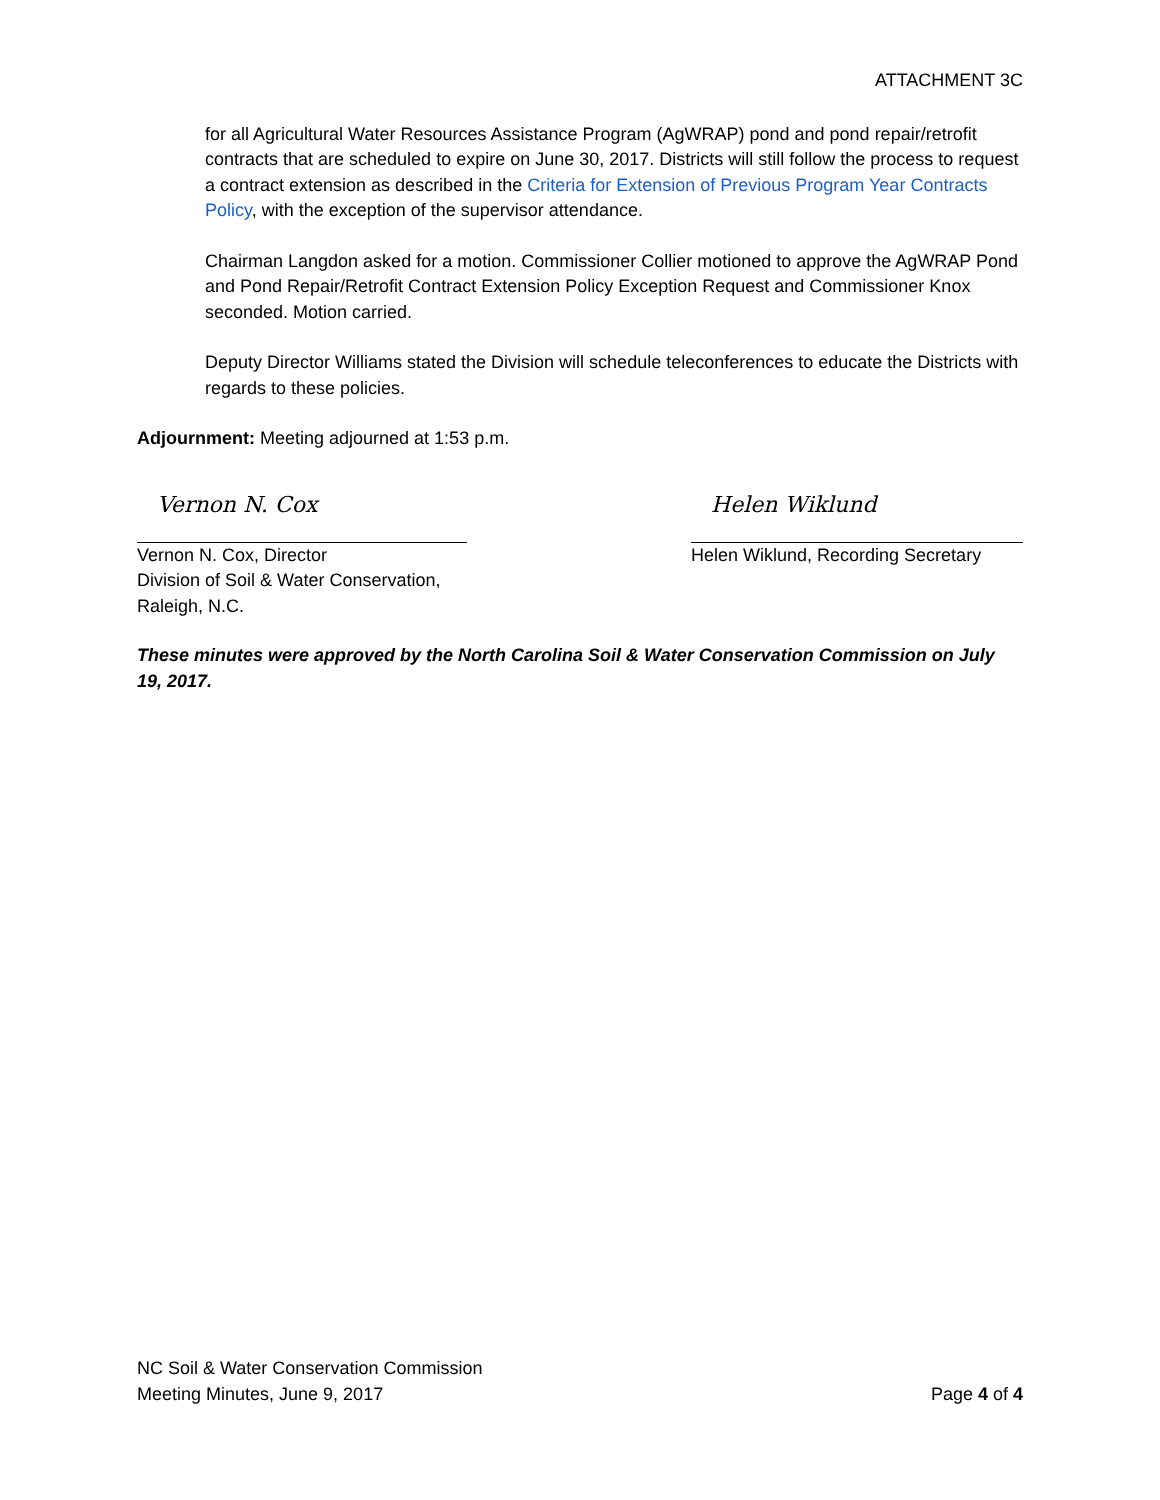ATTACHMENT 3C
for all Agricultural Water Resources Assistance Program (AgWRAP) pond and pond repair/retrofit contracts that are scheduled to expire on June 30, 2017. Districts will still follow the process to request a contract extension as described in the Criteria for Extension of Previous Program Year Contracts Policy, with the exception of the supervisor attendance.
Chairman Langdon asked for a motion. Commissioner Collier motioned to approve the AgWRAP Pond and Pond Repair/Retrofit Contract Extension Policy Exception Request and Commissioner Knox seconded. Motion carried.
Deputy Director Williams stated the Division will schedule teleconferences to educate the Districts with regards to these policies.
Adjournment: Meeting adjourned at 1:53 p.m.
Vernon N. Cox
Vernon N. Cox, Director
Division of Soil & Water Conservation, Raleigh, N.C.
Helen Wiklund
Helen Wiklund, Recording Secretary
These minutes were approved by the North Carolina Soil & Water Conservation Commission on July 19, 2017.
NC Soil & Water Conservation Commission
Meeting Minutes, June 9, 2017
Page 4 of 4